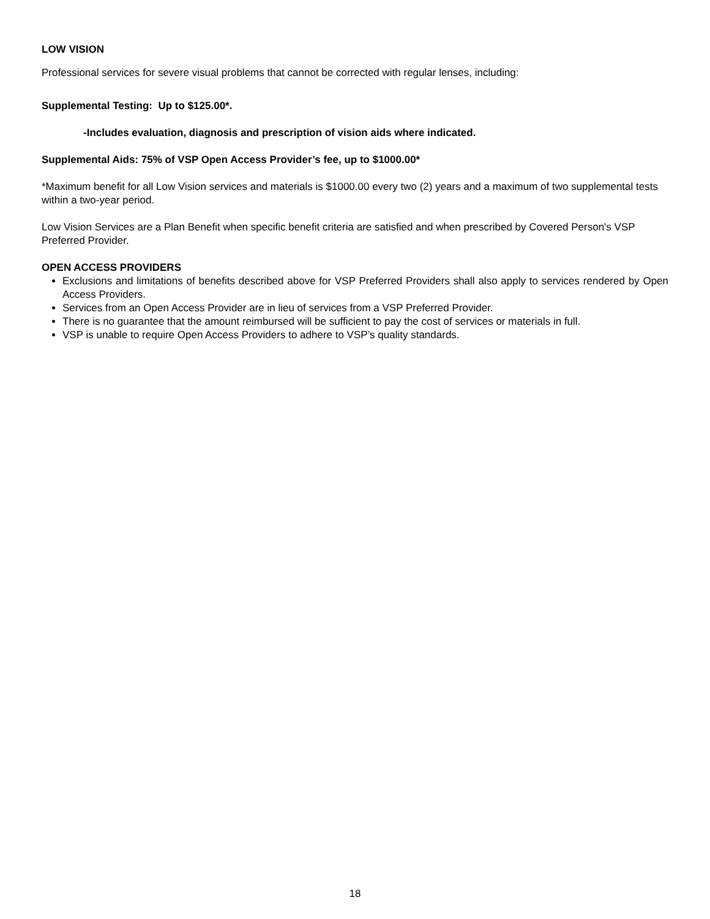LOW VISION
Professional services for severe visual problems that cannot be corrected with regular lenses, including:
Supplemental Testing: Up to $125.00*.
-Includes evaluation, diagnosis and prescription of vision aids where indicated.
Supplemental Aids: 75% of VSP Open Access Provider’s fee, up to $1000.00*
*Maximum benefit for all Low Vision services and materials is $1000.00 every two (2) years and a maximum of two supplemental tests within a two-year period.
Low Vision Services are a Plan Benefit when specific benefit criteria are satisfied and when prescribed by Covered Person's VSP Preferred Provider.
OPEN ACCESS PROVIDERS
Exclusions and limitations of benefits described above for VSP Preferred Providers shall also apply to services rendered by Open Access Providers.
Services from an Open Access Provider are in lieu of services from a VSP Preferred Provider.
There is no guarantee that the amount reimbursed will be sufficient to pay the cost of services or materials in full.
VSP is unable to require Open Access Providers to adhere to VSP’s quality standards.
18